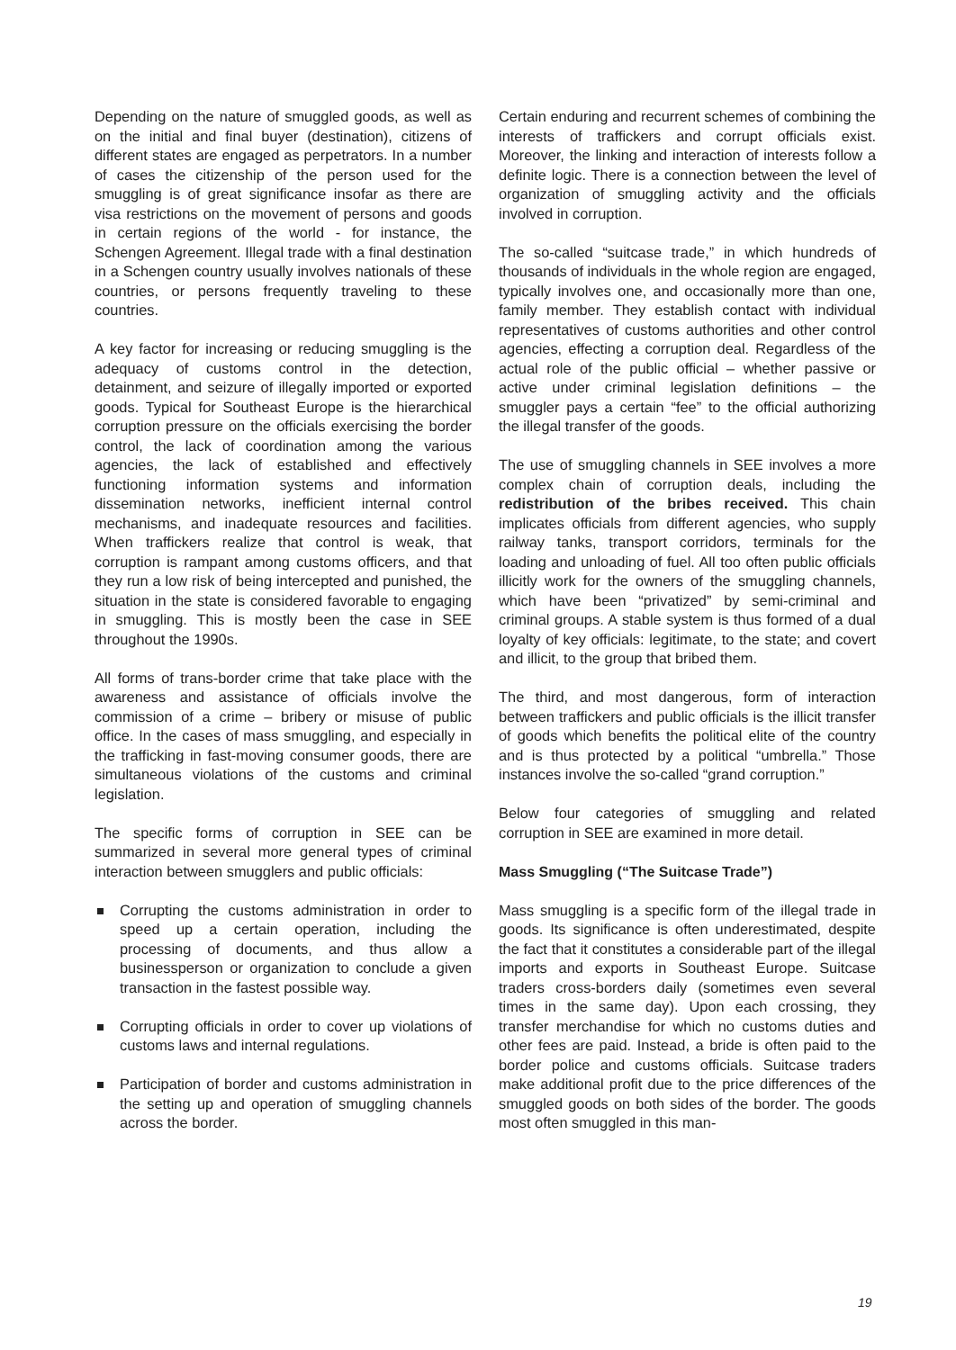Depending on the nature of smuggled goods, as well as on the initial and final buyer (destination), citizens of different states are engaged as perpetrators. In a number of cases the citizenship of the person used for the smuggling is of great significance insofar as there are visa restrictions on the movement of persons and goods in certain regions of the world - for instance, the Schengen Agreement. Illegal trade with a final destination in a Schengen country usually involves nationals of these countries, or persons frequently traveling to these countries.
A key factor for increasing or reducing smuggling is the adequacy of customs control in the detection, detainment, and seizure of illegally imported or exported goods. Typical for Southeast Europe is the hierarchical corruption pressure on the officials exercising the border control, the lack of coordination among the various agencies, the lack of established and effectively functioning information systems and information dissemination networks, inefficient internal control mechanisms, and inadequate resources and facilities. When traffickers realize that control is weak, that corruption is rampant among customs officers, and that they run a low risk of being intercepted and punished, the situation in the state is considered favorable to engaging in smuggling. This is mostly been the case in SEE throughout the 1990s.
All forms of trans-border crime that take place with the awareness and assistance of officials involve the commission of a crime – bribery or misuse of public office. In the cases of mass smuggling, and especially in the trafficking in fast-moving consumer goods, there are simultaneous violations of the customs and criminal legislation.
The specific forms of corruption in SEE can be summarized in several more general types of criminal interaction between smugglers and public officials:
Corrupting the customs administration in order to speed up a certain operation, including the processing of documents, and thus allow a businessperson or organization to conclude a given transaction in the fastest possible way.
Corrupting officials in order to cover up violations of customs laws and internal regulations.
Participation of border and customs administration in the setting up and operation of smuggling channels across the border.
Certain enduring and recurrent schemes of combining the interests of traffickers and corrupt officials exist. Moreover, the linking and interaction of interests follow a definite logic. There is a connection between the level of organization of smuggling activity and the officials involved in corruption.
The so-called “suitcase trade,” in which hundreds of thousands of individuals in the whole region are engaged, typically involves one, and occasionally more than one, family member. They establish contact with individual representatives of customs authorities and other control agencies, effecting a corruption deal. Regardless of the actual role of the public official – whether passive or active under criminal legislation definitions – the smuggler pays a certain “fee” to the official authorizing the illegal transfer of the goods.
The use of smuggling channels in SEE involves a more complex chain of corruption deals, including the redistribution of the bribes received. This chain implicates officials from different agencies, who supply railway tanks, transport corridors, terminals for the loading and unloading of fuel. All too often public officials illicitly work for the owners of the smuggling channels, which have been “privatized” by semi-criminal and criminal groups. A stable system is thus formed of a dual loyalty of key officials: legitimate, to the state; and covert and illicit, to the group that bribed them.
The third, and most dangerous, form of interaction between traffickers and public officials is the illicit transfer of goods which benefits the political elite of the country and is thus protected by a political “umbrella.” Those instances involve the so-called “grand corruption.”
Below four categories of smuggling and related corruption in SEE are examined in more detail.
Mass Smuggling (“The Suitcase Trade”)
Mass smuggling is a specific form of the illegal trade in goods. Its significance is often underestimated, despite the fact that it constitutes a considerable part of the illegal imports and exports in Southeast Europe. Suitcase traders cross-borders daily (sometimes even several times in the same day). Upon each crossing, they transfer merchandise for which no customs duties and other fees are paid. Instead, a bride is often paid to the border police and customs officials. Suitcase traders make additional profit due to the price differences of the smuggled goods on both sides of the border. The goods most often smuggled in this man-
19